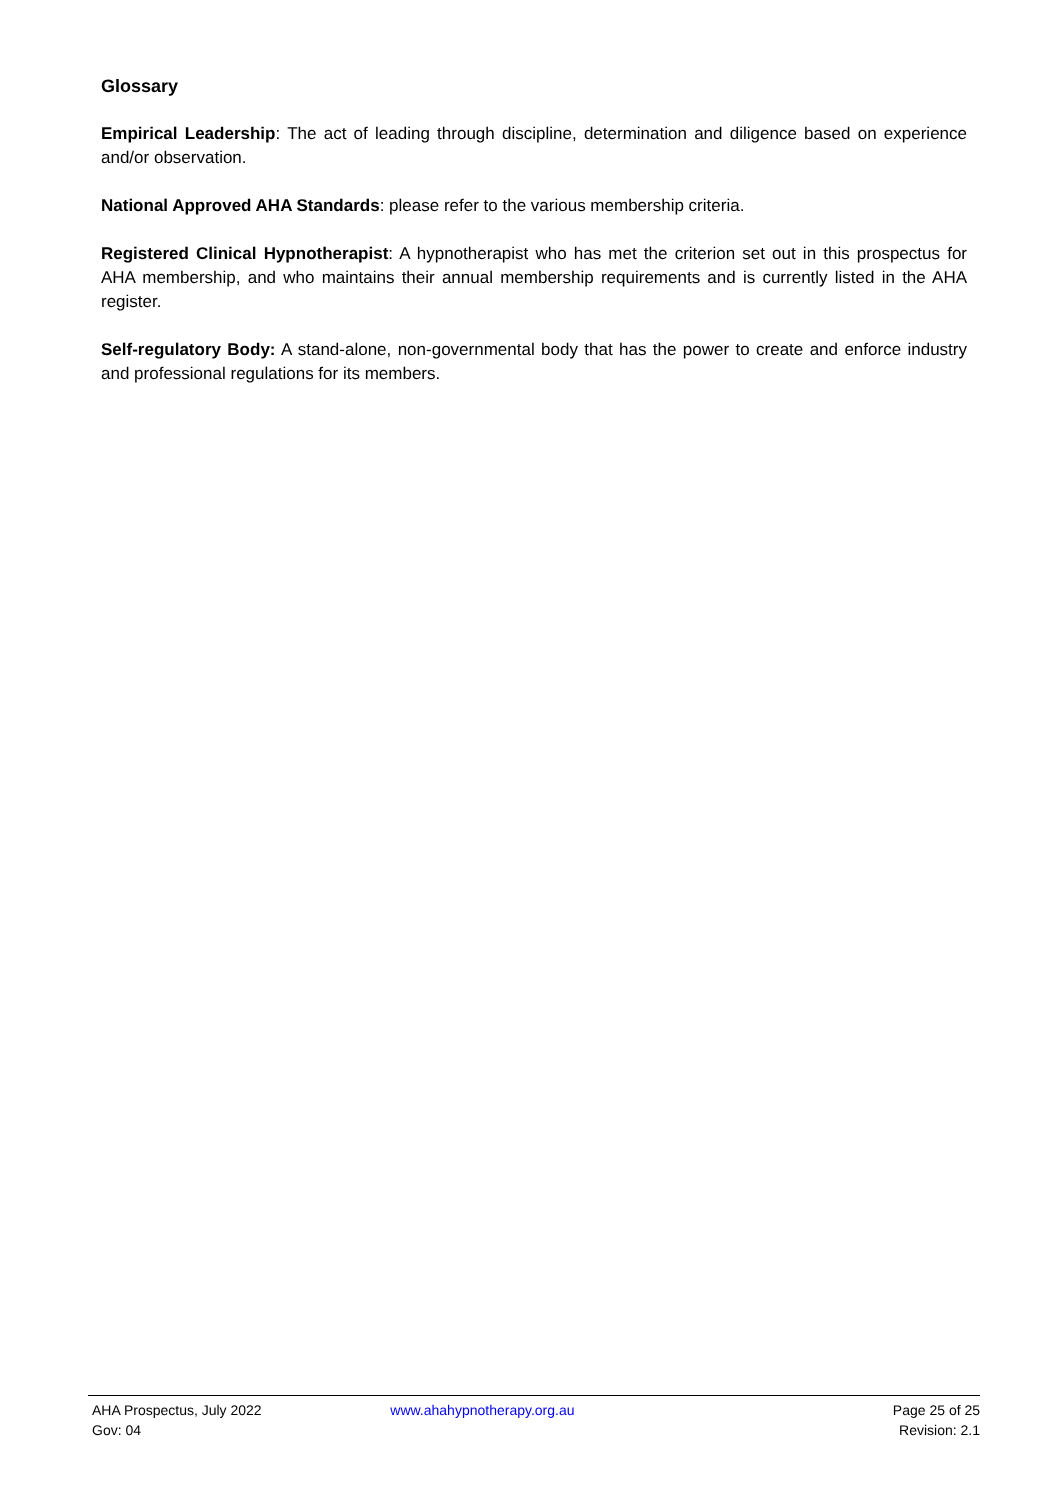Glossary
Empirical Leadership: The act of leading through discipline, determination and diligence based on experience and/or observation.
National Approved AHA Standards: please refer to the various membership criteria.
Registered Clinical Hypnotherapist: A hypnotherapist who has met the criterion set out in this prospectus for AHA membership, and who maintains their annual membership requirements and is currently listed in the AHA register.
Self-regulatory Body: A stand-alone, non-governmental body that has the power to create and enforce industry and professional regulations for its members.
AHA Prospectus, July 2022 www.ahahypnotherapy.org.au Page 25 of 25
Gov: 04 Revision: 2.1